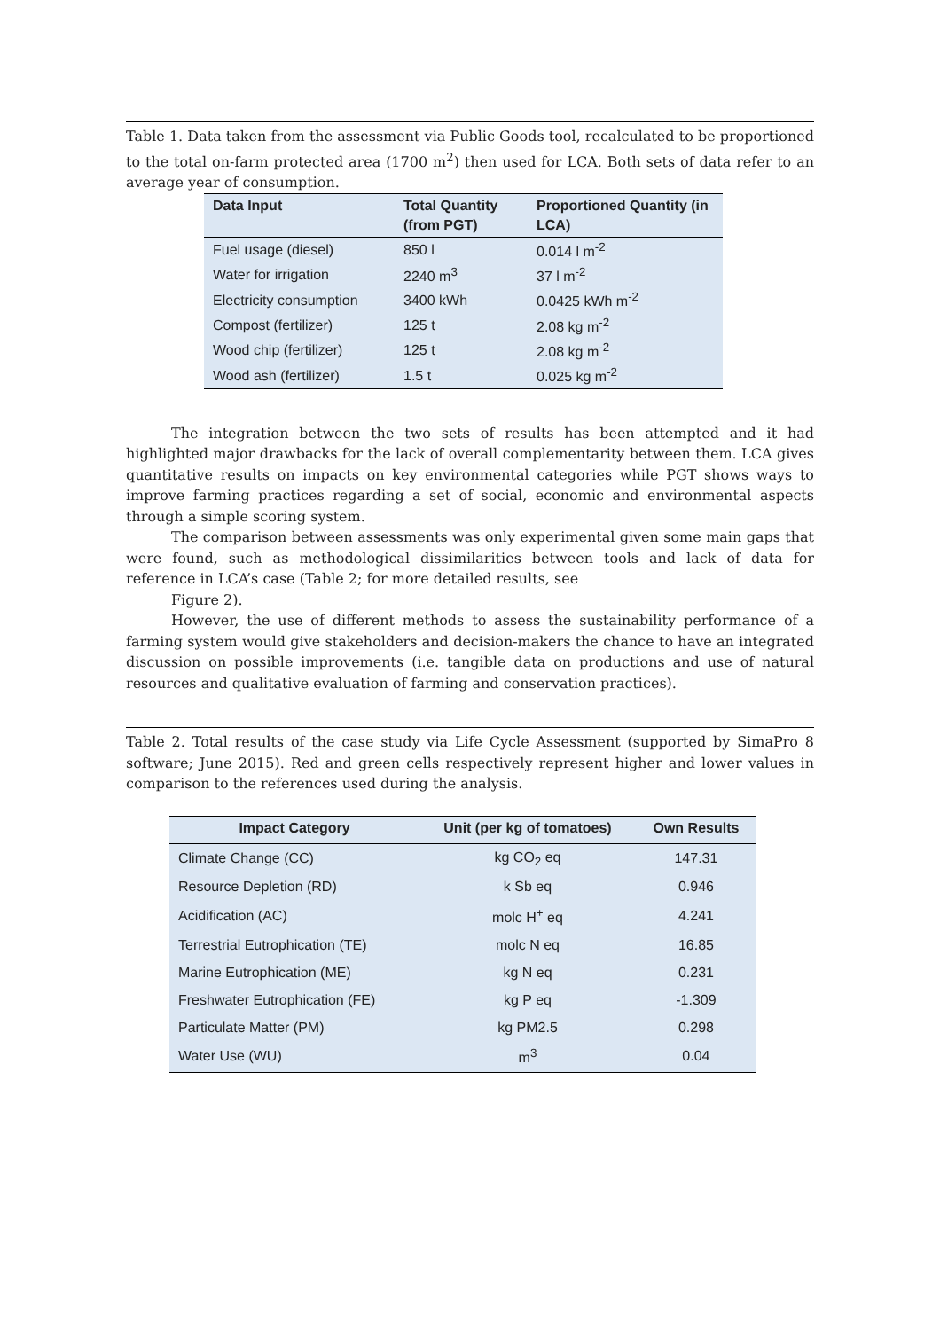Table 1. Data taken from the assessment via Public Goods tool, recalculated to be proportioned to the total on-farm protected area (1700 m<sup>2</sup>) then used for LCA. Both sets of data refer to an average year of consumption.
| Data Input | Total Quantity (from PGT) | Proportioned Quantity (in LCA) |
| --- | --- | --- |
| Fuel usage (diesel) | 850 l | 0.014 l m<sup>-2</sup> |
| Water for irrigation | 2240 m<sup>3</sup> | 37 l m<sup>-2</sup> |
| Electricity consumption | 3400 kWh | 0.0425 kWh m<sup>-2</sup> |
| Compost (fertilizer) | 125 t | 2.08 kg m<sup>-2</sup> |
| Wood chip (fertilizer) | 125 t | 2.08 kg m<sup>-2</sup> |
| Wood ash (fertilizer) | 1.5 t | 0.025 kg m<sup>-2</sup> |
The integration between the two sets of results has been attempted and it had highlighted major drawbacks for the lack of overall complementarity between them. LCA gives quantitative results on impacts on key environmental categories while PGT shows ways to improve farming practices regarding a set of social, economic and environmental aspects through a simple scoring system.
The comparison between assessments was only experimental given some main gaps that were found, such as methodological dissimilarities between tools and lack of data for reference in LCA’s case (Table 2; for more detailed results, see
Figure 2).
However, the use of different methods to assess the sustainability performance of a farming system would give stakeholders and decision-makers the chance to have an integrated discussion on possible improvements (i.e. tangible data on productions and use of natural resources and qualitative evaluation of farming and conservation practices).
Table 2. Total results of the case study via Life Cycle Assessment (supported by SimaPro 8 software; June 2015). Red and green cells respectively represent higher and lower values in comparison to the references used during the analysis.
| Impact Category | Unit (per kg of tomatoes) | Own Results |
| --- | --- | --- |
| Climate Change (CC) | kg CO<sub>2</sub> eq | 147.31 |
| Resource Depletion (RD) | k Sb eq | 0.946 |
| Acidification (AC) | molc H<sup>+</sup> eq | 4.241 |
| Terrestrial Eutrophication (TE) | molc N eq | 16.85 |
| Marine Eutrophication (ME) | kg N eq | 0.231 |
| Freshwater Eutrophication (FE) | kg P eq | -1.309 |
| Particulate Matter (PM) | kg PM2.5 | 0.298 |
| Water Use (WU) | m<sup>3</sup> | 0.04 |